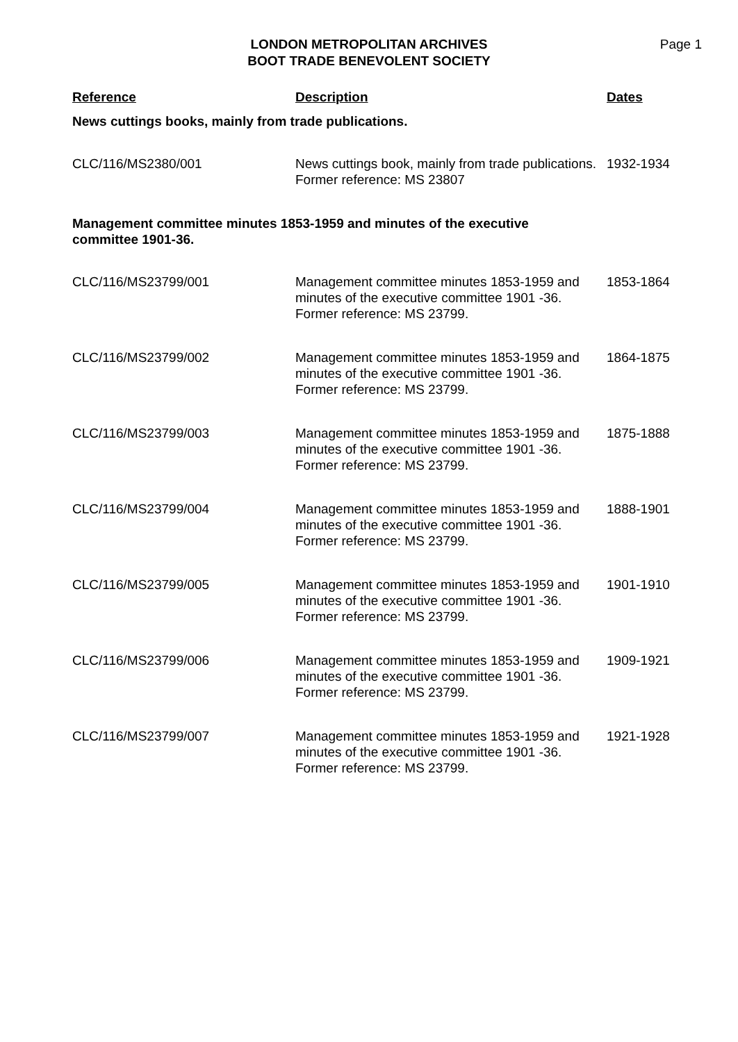LONDON METROPOLITAN ARCHIVES
BOOT TRADE BENEVOLENT SOCIETY
Page 1
| Reference | Description | Dates |
| --- | --- | --- |
| News cuttings books, mainly from trade publications. | | |
| CLC/116/MS2380/001 | News cuttings book, mainly from trade publications. Former reference: MS 23807 | 1932-1934 |
| Management committee minutes 1853-1959 and minutes of the executive committee 1901-36. | | |
| CLC/116/MS23799/001 | Management committee minutes 1853-1959 and minutes of the executive committee 1901 -36. Former reference: MS 23799. | 1853-1864 |
| CLC/116/MS23799/002 | Management committee minutes 1853-1959 and minutes of the executive committee 1901 -36. Former reference: MS 23799. | 1864-1875 |
| CLC/116/MS23799/003 | Management committee minutes 1853-1959 and minutes of the executive committee 1901 -36. Former reference: MS 23799. | 1875-1888 |
| CLC/116/MS23799/004 | Management committee minutes 1853-1959 and minutes of the executive committee 1901 -36. Former reference: MS 23799. | 1888-1901 |
| CLC/116/MS23799/005 | Management committee minutes 1853-1959 and minutes of the executive committee 1901 -36. Former reference: MS 23799. | 1901-1910 |
| CLC/116/MS23799/006 | Management committee minutes 1853-1959 and minutes of the executive committee 1901 -36. Former reference: MS 23799. | 1909-1921 |
| CLC/116/MS23799/007 | Management committee minutes 1853-1959 and minutes of the executive committee 1901 -36. Former reference: MS 23799. | 1921-1928 |